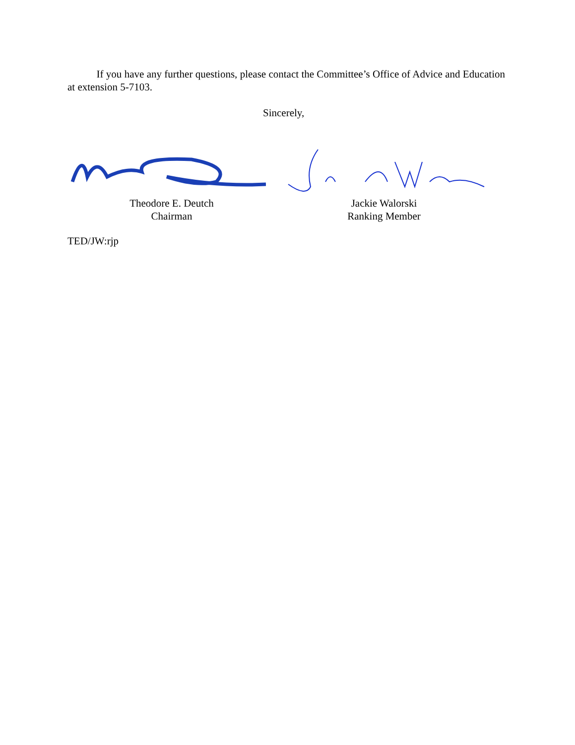If you have any further questions, please contact the Committee’s Office of Advice and Education at extension 5-7103.
Sincerely,
Theodore E. Deutch
Chairman
Jackie Walorski
Ranking Member
TED/JW:rjp